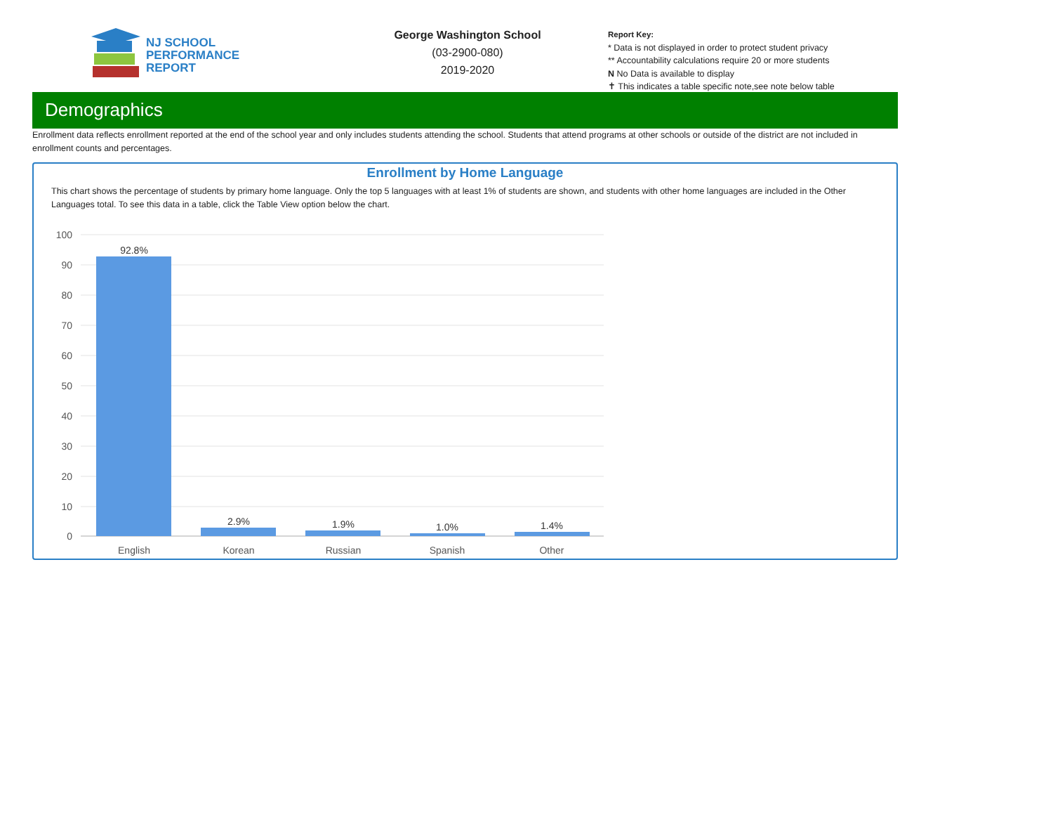NJ SCHOOL
PERFORMANCE
REPORT
George Washington School
(03-2900-080)
2019-2020
Report Key:
* Data is not displayed in order to protect student privacy
** Accountability calculations require 20 or more students
N No Data is available to display
✝ This indicates a table specific note,see note below table
Demographics
Enrollment data reflects enrollment reported at the end of the school year and only includes students attending the school. Students that attend programs at other schools or outside of the district are not included in enrollment counts and percentages.
Enrollment by Home Language
This chart shows the percentage of students by primary home language. Only the top 5 languages with at least 1% of students are shown, and students with other home languages are included in the Other Languages total. To see this data in a table, click the Table View option below the chart.
100
90
80
70
60
50
40
30
20
10
0
92.8%
2.9%
1.9%
1.0%
1.4%
English
Korean
Russian
Spanish
Other